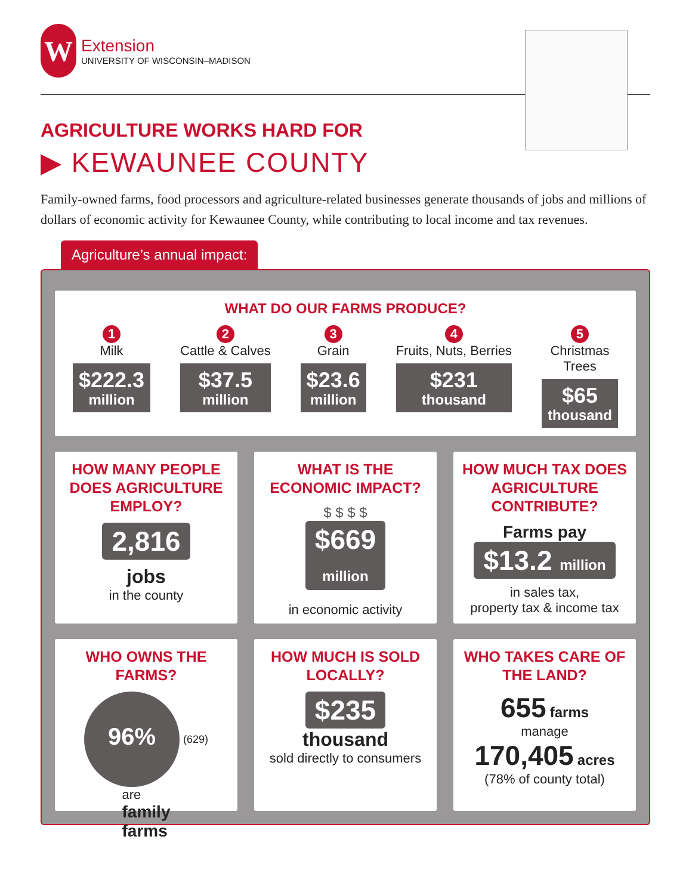W
Extension
UNIVERSITY OF WISCONSIN–MADISON
AGRICULTURE WORKS HARD FOR
▶ KEWAUNEE COUNTY
Family-owned farms, food processors and agriculture-related businesses generate thousands of jobs and millions of dollars of economic activity for Kewaunee County, while contributing to local income and tax revenues.
Agriculture’s annual impact:
WHAT DO OUR FARMS PRODUCE?
1
Milk
$222.3
million
2
Cattle & Calves
$37.5
million
3
Grain
$23.6
million
4
Fruits, Nuts, Berries
$231
thousand
5
Christmas
Trees
$65
thousand
HOW MANY PEOPLE DOES AGRICULTURE EMPLOY?
2,816
jobs
in the county
WHAT IS THE ECONOMIC IMPACT?
$ $ $ $
$669
million
in economic activity
HOW MUCH TAX DOES AGRICULTURE CONTRIBUTE?
Farms pay $13.2 million
in sales tax,
property tax & income tax
WHO OWNS THE FARMS?
96%
(629) are
family
farms
HOW MUCH IS SOLD LOCALLY?
$235
thousand
sold directly to consumers
WHO TAKES CARE OF THE LAND?
655 farms
manage
170,405 acres
(78% of county total)